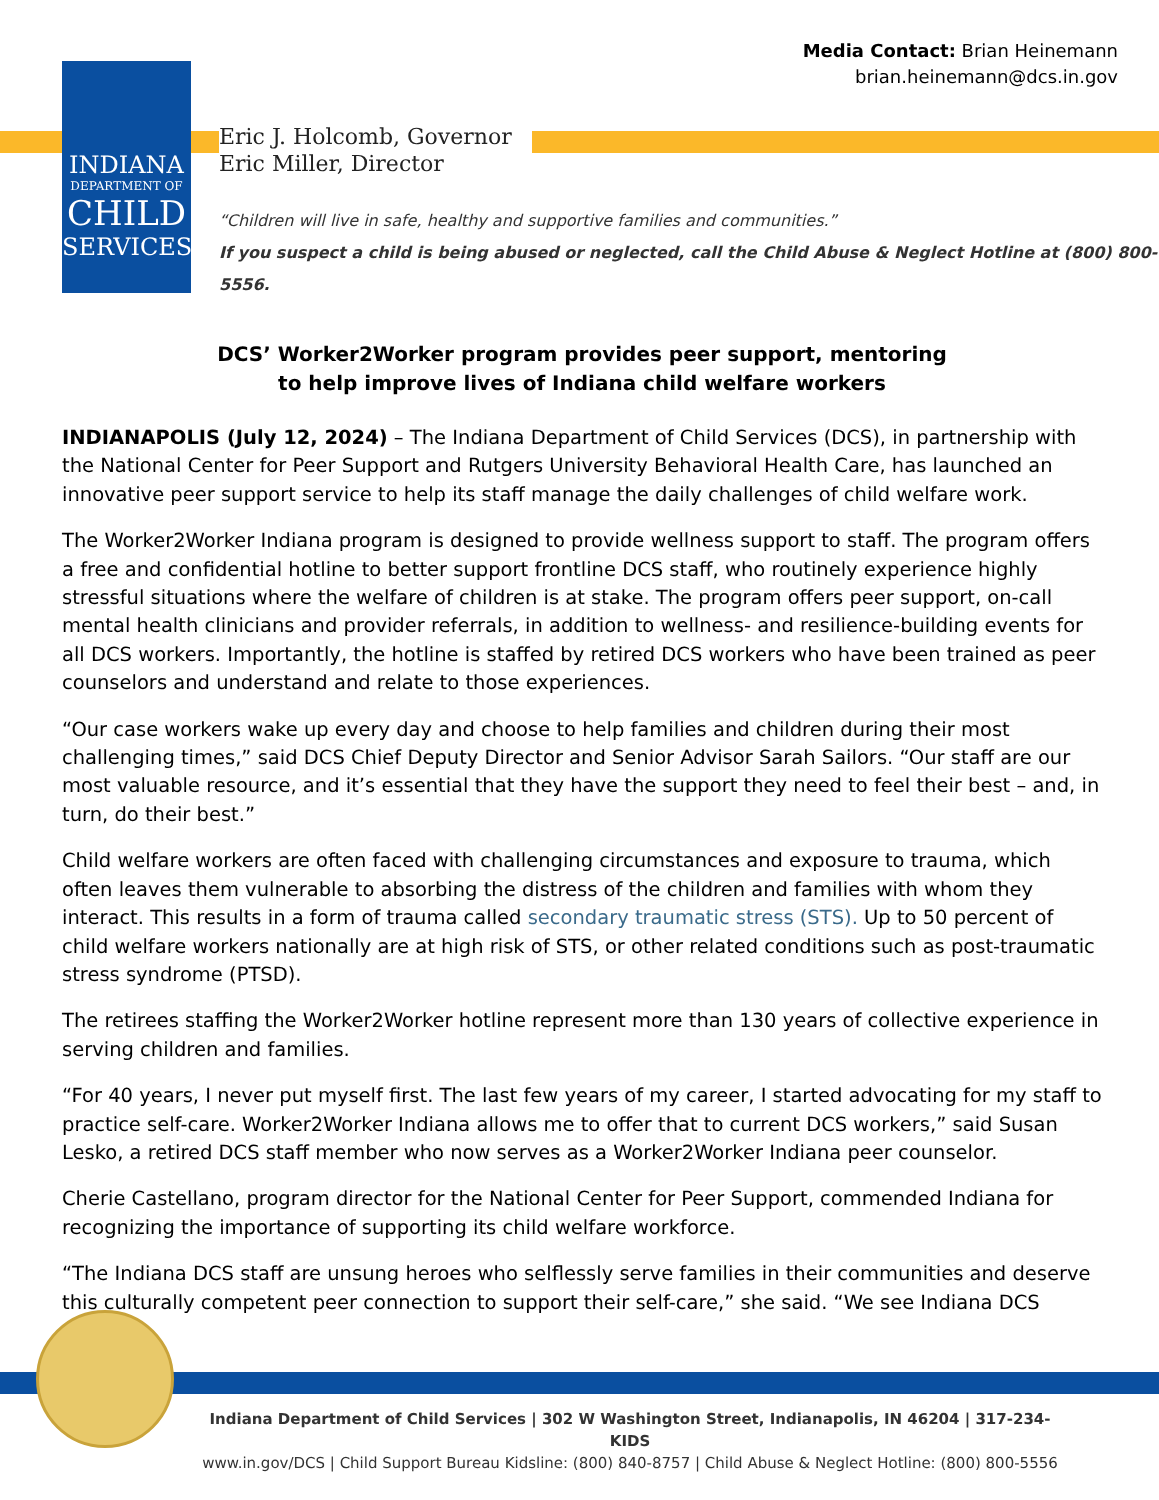INDIANA
DEPARTMENT OF
CHILD
SERVICES
Media Contact: Brian Heinemann
brian.heinemann@dcs.in.gov
Eric J. Holcomb, Governor
Eric Miller, Director
“Children will live in safe, healthy and supportive families and communities.”
If you suspect a child is being abused or neglected, call the Child Abuse & Neglect Hotline at (800) 800-5556.
DCS’ Worker2Worker program provides peer support, mentoring
to help improve lives of Indiana child welfare workers
INDIANAPOLIS (July 12, 2024) – The Indiana Department of Child Services (DCS), in partnership with the National Center for Peer Support and Rutgers University Behavioral Health Care, has launched an innovative peer support service to help its staff manage the daily challenges of child welfare work.
The Worker2Worker Indiana program is designed to provide wellness support to staff. The program offers a free and confidential hotline to better support frontline DCS staff, who routinely experience highly stressful situations where the welfare of children is at stake. The program offers peer support, on-call mental health clinicians and provider referrals, in addition to wellness- and resilience-building events for all DCS workers. Importantly, the hotline is staffed by retired DCS workers who have been trained as peer counselors and understand and relate to those experiences.
“Our case workers wake up every day and choose to help families and children during their most challenging times,” said DCS Chief Deputy Director and Senior Advisor Sarah Sailors. “Our staff are our most valuable resource, and it’s essential that they have the support they need to feel their best – and, in turn, do their best.”
Child welfare workers are often faced with challenging circumstances and exposure to trauma, which often leaves them vulnerable to absorbing the distress of the children and families with whom they interact. This results in a form of trauma called secondary traumatic stress (STS). Up to 50 percent of child welfare workers nationally are at high risk of STS, or other related conditions such as post-traumatic stress syndrome (PTSD).
The retirees staffing the Worker2Worker hotline represent more than 130 years of collective experience in serving children and families.
“For 40 years, I never put myself first. The last few years of my career, I started advocating for my staff to practice self-care. Worker2Worker Indiana allows me to offer that to current DCS workers,” said Susan Lesko, a retired DCS staff member who now serves as a Worker2Worker Indiana peer counselor.
Cherie Castellano, program director for the National Center for Peer Support, commended Indiana for recognizing the importance of supporting its child welfare workforce.
“The Indiana DCS staff are unsung heroes who selflessly serve families in their communities and deserve this culturally competent peer connection to support their self-care,” she said. “We see Indiana DCS
Indiana Department of Child Services | 302 W Washington Street, Indianapolis, IN 46204 | 317-234-KIDS
www.in.gov/DCS | Child Support Bureau Kidsline: (800) 840-8757 | Child Abuse & Neglect Hotline: (800) 800-5556